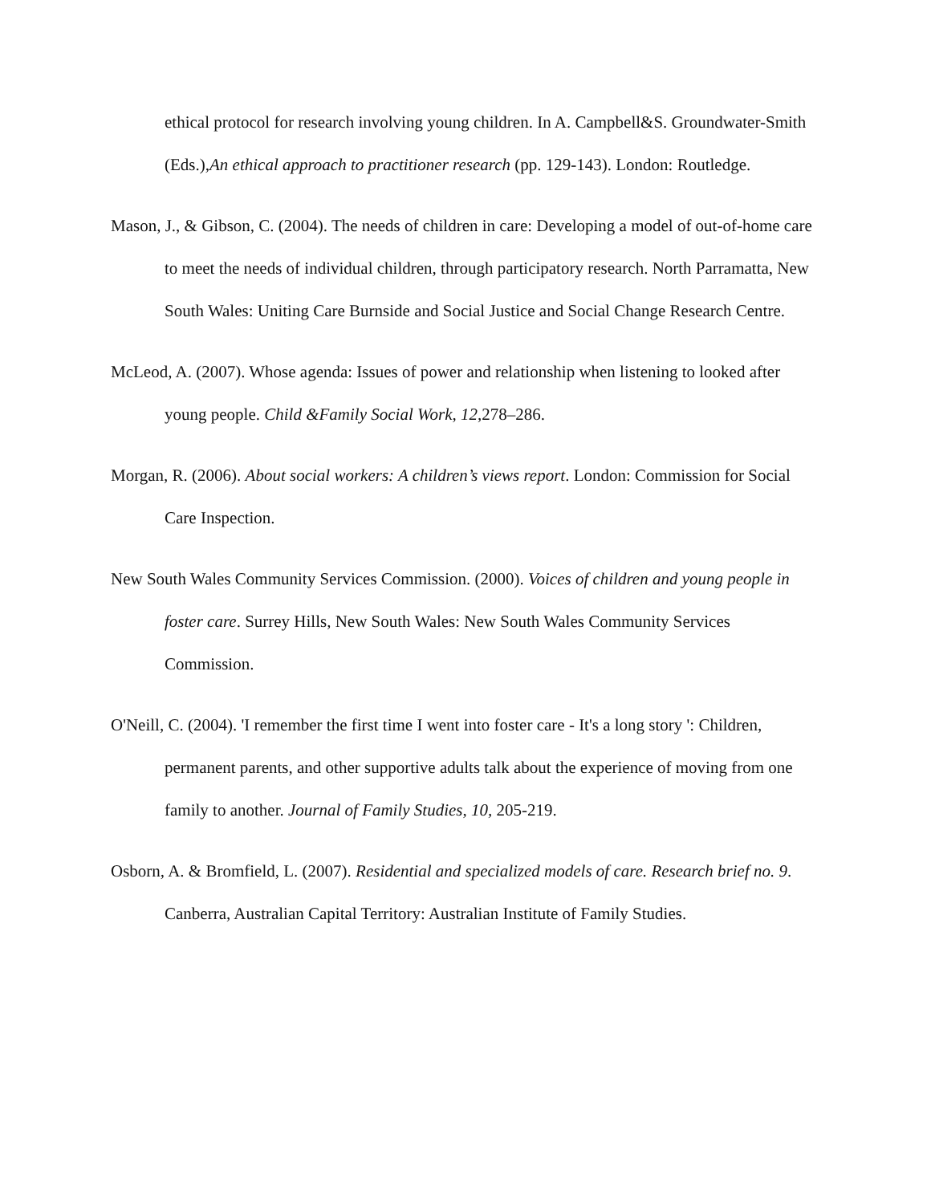ethical protocol for research involving young children. In A. Campbell&S. Groundwater-Smith (Eds.),An ethical approach to practitioner research (pp. 129-143). London: Routledge.
Mason, J., & Gibson, C. (2004). The needs of children in care: Developing a model of out-of-home care to meet the needs of individual children, through participatory research. North Parramatta, New South Wales: Uniting Care Burnside and Social Justice and Social Change Research Centre.
McLeod, A. (2007). Whose agenda: Issues of power and relationship when listening to looked after young people. Child &Family Social Work, 12,278–286.
Morgan, R. (2006). About social workers: A children’s views report. London: Commission for Social Care Inspection.
New South Wales Community Services Commission. (2000). Voices of children and young people in foster care. Surrey Hills, New South Wales: New South Wales Community Services Commission.
O'Neill, C. (2004). 'I remember the first time I went into foster care - It's a long story ': Children, permanent parents, and other supportive adults talk about the experience of moving from one family to another. Journal of Family Studies, 10, 205-219.
Osborn, A. & Bromfield, L. (2007). Residential and specialized models of care. Research brief no. 9. Canberra, Australian Capital Territory: Australian Institute of Family Studies.